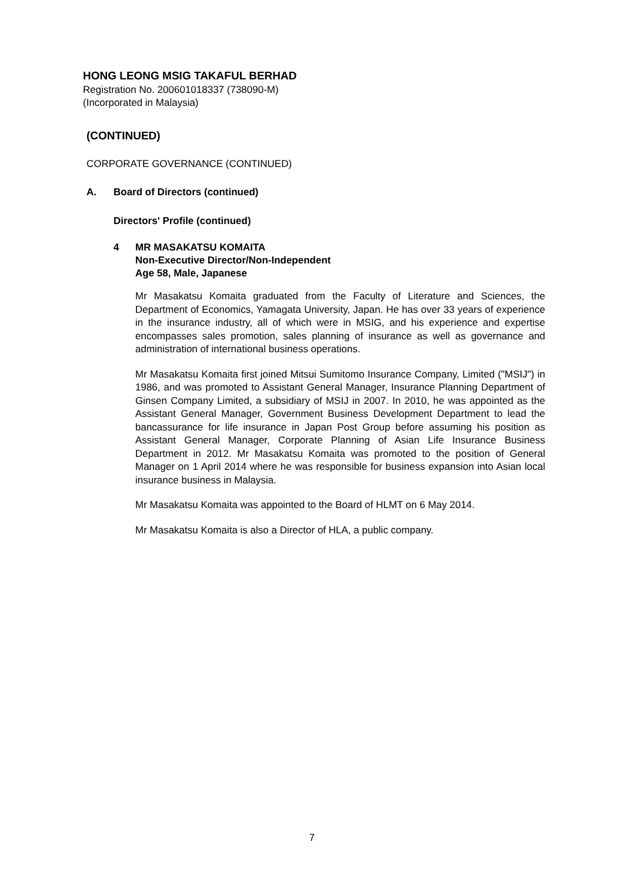HONG LEONG MSIG TAKAFUL BERHAD
Registration No. 200601018337 (738090-M)
(Incorporated in Malaysia)
(CONTINUED)
CORPORATE GOVERNANCE (CONTINUED)
A. Board of Directors (continued)
Directors' Profile (continued)
4 MR MASAKATSU KOMAITA
Non-Executive Director/Non-Independent
Age 58, Male, Japanese
Mr Masakatsu Komaita graduated from the Faculty of Literature and Sciences, the Department of Economics, Yamagata University, Japan. He has over 33 years of experience in the insurance industry, all of which were in MSIG, and his experience and expertise encompasses sales promotion, sales planning of insurance as well as governance and administration of international business operations.
Mr Masakatsu Komaita first joined Mitsui Sumitomo Insurance Company, Limited ("MSIJ") in 1986, and was promoted to Assistant General Manager, Insurance Planning Department of Ginsen Company Limited, a subsidiary of MSIJ in 2007. In 2010, he was appointed as the Assistant General Manager, Government Business Development Department to lead the bancassurance for life insurance in Japan Post Group before assuming his position as Assistant General Manager, Corporate Planning of Asian Life Insurance Business Department in 2012. Mr Masakatsu Komaita was promoted to the position of General Manager on 1 April 2014 where he was responsible for business expansion into Asian local insurance business in Malaysia.
Mr Masakatsu Komaita was appointed to the Board of HLMT on 6 May 2014.
Mr Masakatsu Komaita is also a Director of HLA, a public company.
7